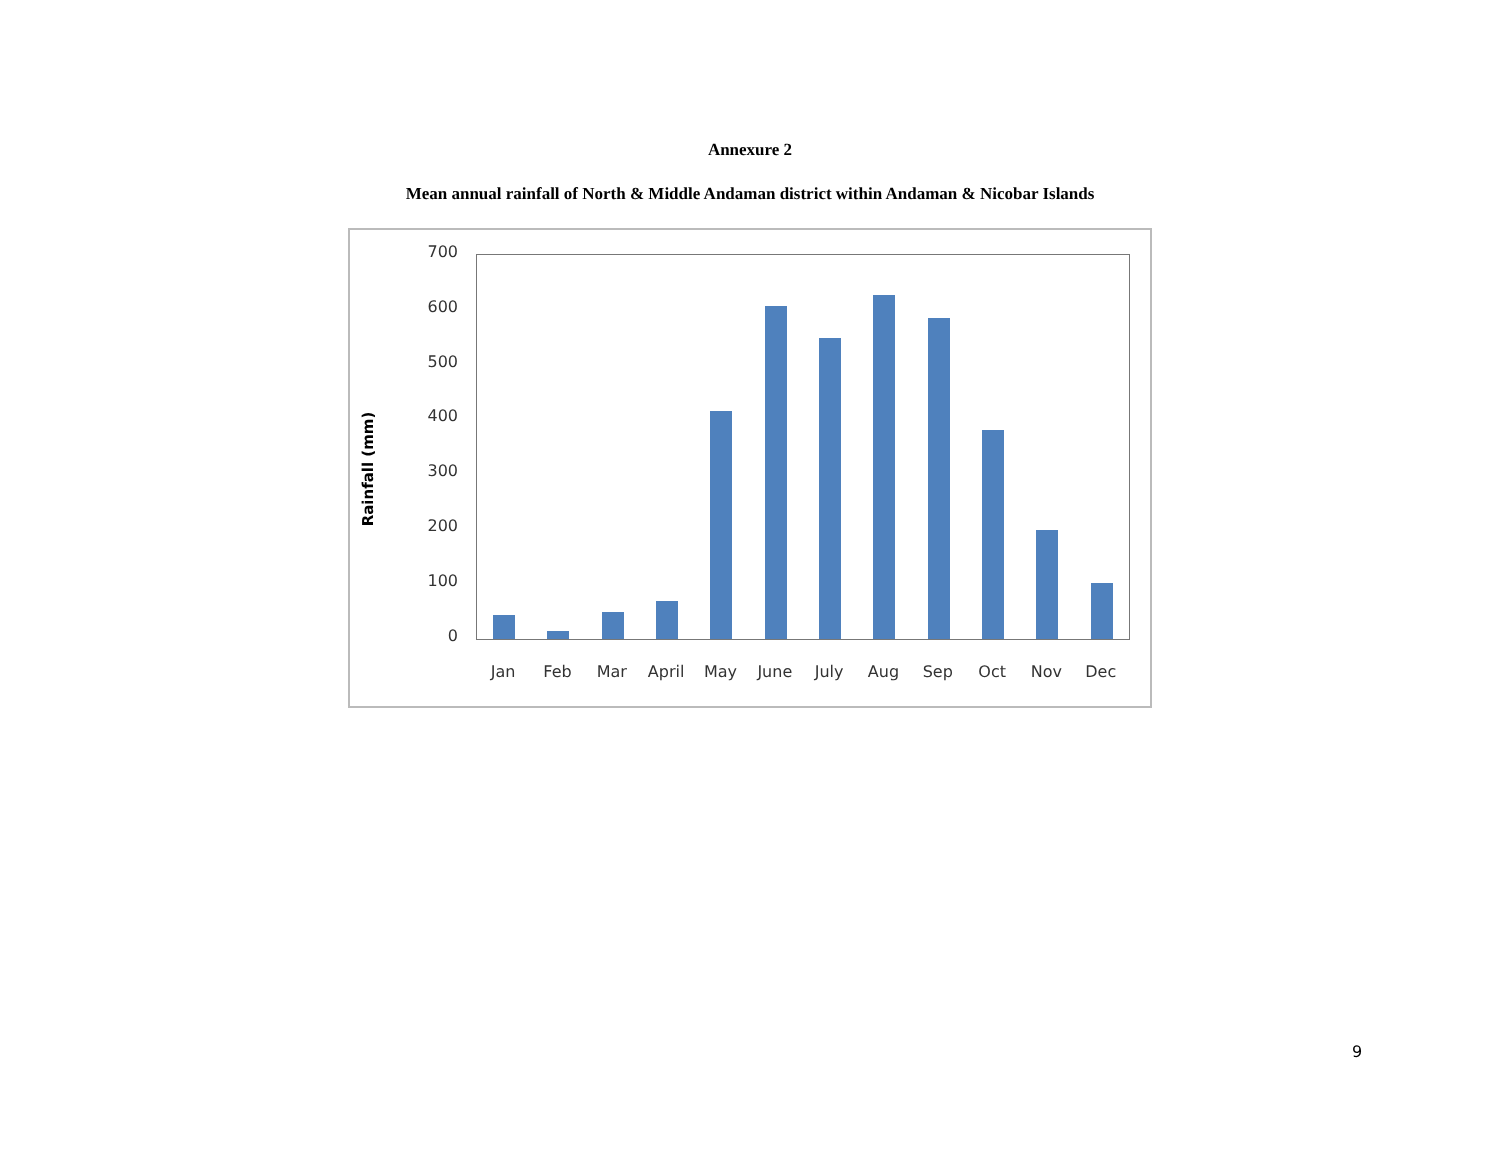Annexure 2
Mean annual rainfall of North & Middle Andaman district within Andaman & Nicobar Islands
Rainfall (mm)
700
600
500
400
300
200
100
0
Jan Feb Mar April May June July Aug Sep Oct Nov Dec
9